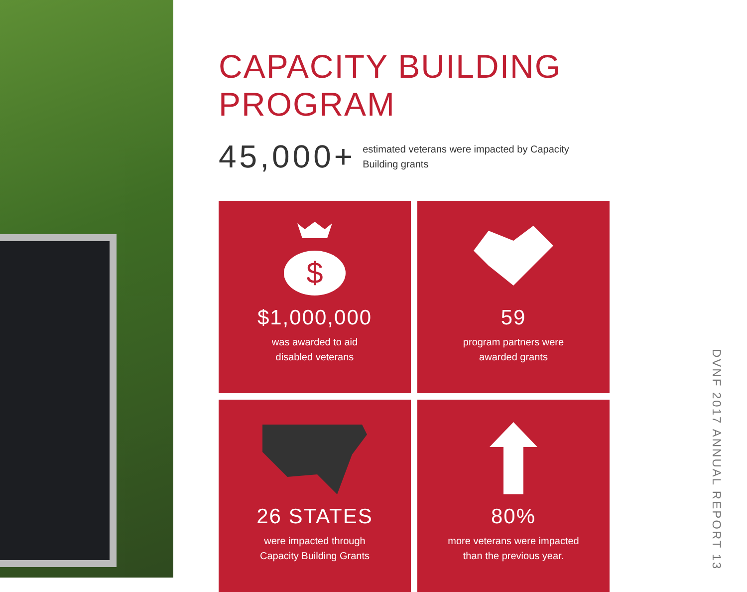CAPACITY BUILDING PROGRAM
45,000+
estimated veterans were impacted by Capacity Building grants
$
$1,000,000
was awarded to aid
disabled veterans
59
program partners were
awarded grants
26 STATES
were impacted through
Capacity Building Grants
80%
more veterans were impacted
than the previous year.
DVNF 2017 ANNUAL REPORT 13